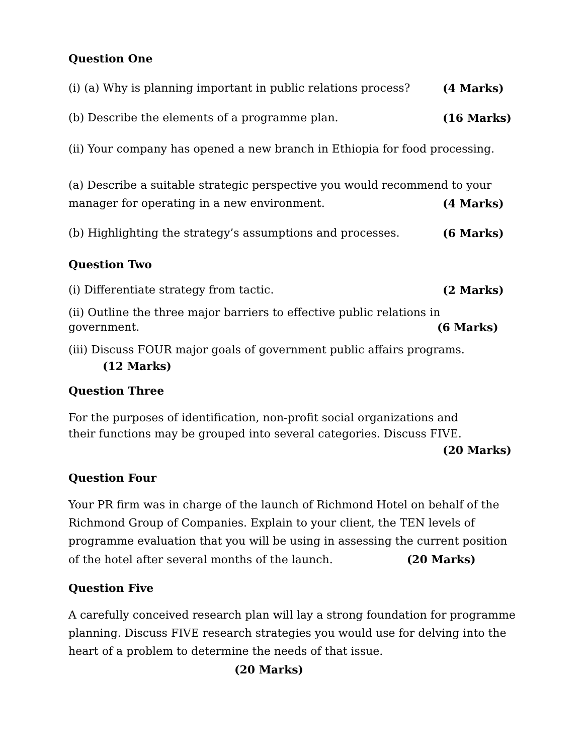Question One
(i) (a) Why is planning important in public relations process? (4 Marks)
(b) Describe the elements of a programme plan. (16 Marks)
(ii) Your company has opened a new branch in Ethiopia for food processing.
(a) Describe a suitable strategic perspective you would recommend to your
manager for operating in a new environment. (4 Marks)
(b) Highlighting the strategy’s assumptions and processes. (6 Marks)
Question Two
(i) Differentiate strategy from tactic. (2 Marks)
(ii) Outline the three major barriers to effective public relations in
government. (6 Marks)
(iii) Discuss FOUR major goals of government public affairs programs.
(12 Marks)
Question Three
For the purposes of identification, non-profit social organizations and
their functions may be grouped into several categories. Discuss FIVE.
(20 Marks)
Question Four
Your PR firm was in charge of the launch of Richmond Hotel on behalf of the Richmond Group of Companies. Explain to your client, the TEN levels of programme evaluation that you will be using in assessing the current position of the hotel after several months of the launch. (20 Marks)
Question Five
A carefully conceived research plan will lay a strong foundation for programme planning. Discuss FIVE research strategies you would use for delving into the heart of a problem to determine the needs of that issue.
(20 Marks)